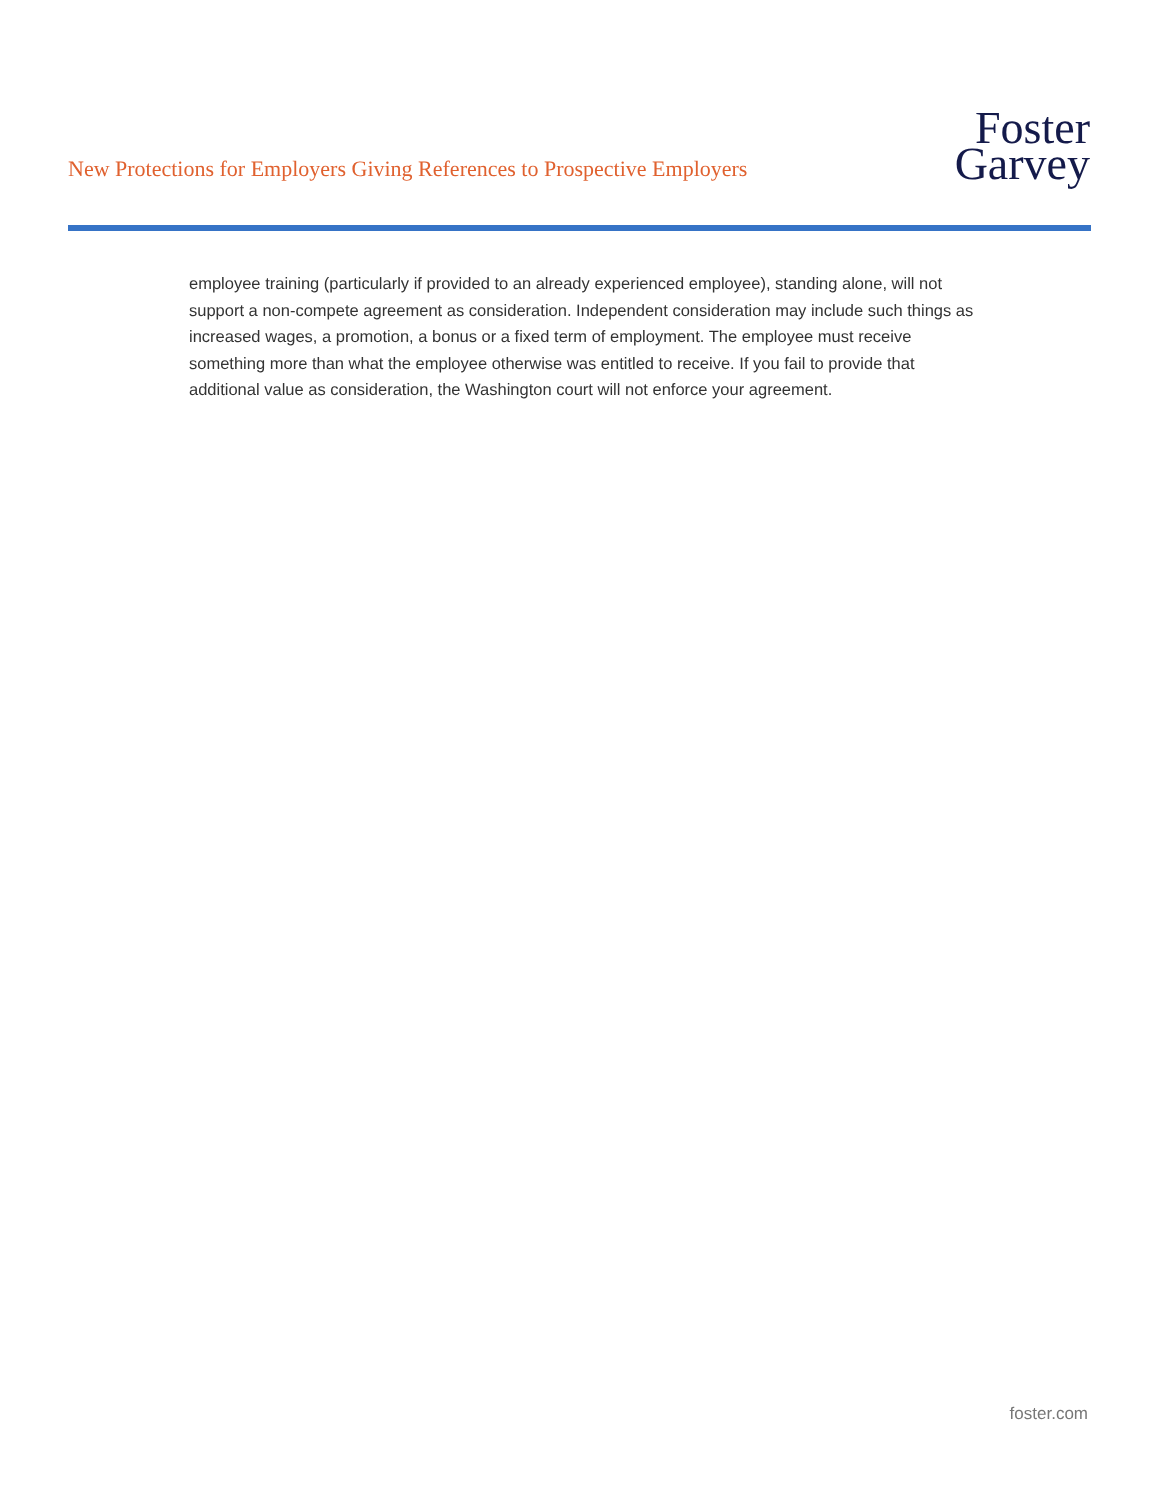New Protections for Employers Giving References to Prospective Employers
Foster
Garvey
employee training (particularly if provided to an already experienced employee), standing alone, will not support a non-compete agreement as consideration. Independent consideration may include such things as increased wages, a promotion, a bonus or a fixed term of employment. The employee must receive something more than what the employee otherwise was entitled to receive. If you fail to provide that additional value as consideration, the Washington court will not enforce your agreement.
foster.com